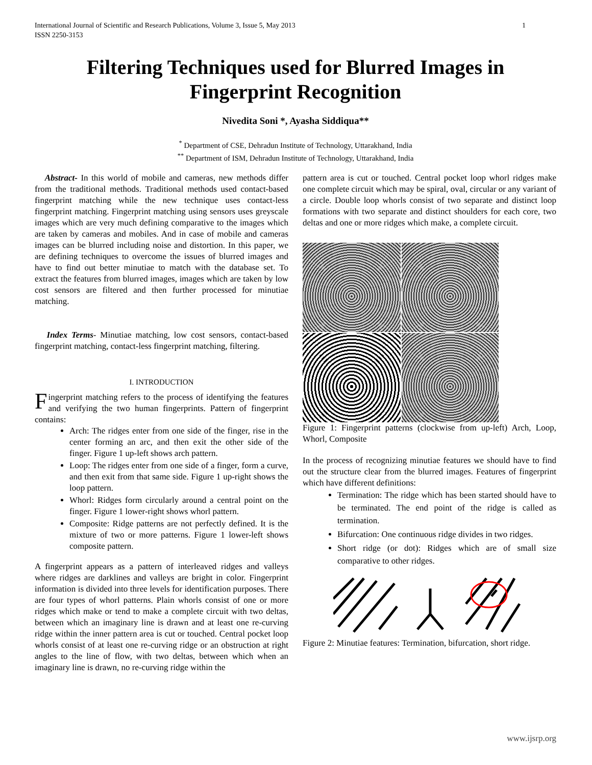International Journal of Scientific and Research Publications, Volume 3, Issue 5, May 2013
ISSN 2250-3153 1
Filtering Techniques used for Blurred Images in Fingerprint Recognition
Nivedita Soni *, Ayasha Siddiqua**
<sup>*</sup> Department of CSE, Dehradun Institute of Technology, Uttarakhand, India
<sup>**</sup> Department of ISM, Dehradun Institute of Technology, Uttarakhand, India
Abstract- In this world of mobile and cameras, new methods differ from the traditional methods. Traditional methods used contact-based fingerprint matching while the new technique uses contact-less fingerprint matching. Fingerprint matching using sensors uses greyscale images which are very much defining comparative to the images which are taken by cameras and mobiles. And in case of mobile and cameras images can be blurred including noise and distortion. In this paper, we are defining techniques to overcome the issues of blurred images and have to find out better minutiae to match with the database set. To extract the features from blurred images, images which are taken by low cost sensors are filtered and then further processed for minutiae matching.
Index Terms- Minutiae matching, low cost sensors, contact-based fingerprint matching, contact-less fingerprint matching, filtering.
I. INTRODUCTION
Fingerprint matching refers to the process of identifying the features and verifying the two human fingerprints. Pattern of fingerprint contains:
Arch: The ridges enter from one side of the finger, rise in the center forming an arc, and then exit the other side of the finger. Figure 1 up-left shows arch pattern.
Loop: The ridges enter from one side of a finger, form a curve, and then exit from that same side. Figure 1 up-right shows the loop pattern.
Whorl: Ridges form circularly around a central point on the finger. Figure 1 lower-right shows whorl pattern.
Composite: Ridge patterns are not perfectly defined. It is the mixture of two or more patterns. Figure 1 lower-left shows composite pattern.
A fingerprint appears as a pattern of interleaved ridges and valleys where ridges are darklines and valleys are bright in color. Fingerprint information is divided into three levels for identification purposes. There are four types of whorl patterns. Plain whorls consist of one or more ridges which make or tend to make a complete circuit with two deltas, between which an imaginary line is drawn and at least one re-curving ridge within the inner pattern area is cut or touched. Central pocket loop whorls consist of at least one re-curving ridge or an obstruction at right angles to the line of flow, with two deltas, between which when an imaginary line is drawn, no re-curving ridge within the
pattern area is cut or touched. Central pocket loop whorl ridges make one complete circuit which may be spiral, oval, circular or any variant of a circle. Double loop whorls consist of two separate and distinct loop formations with two separate and distinct shoulders for each core, two deltas and one or more ridges which make, a complete circuit.
Figure 1: Fingerprint patterns (clockwise from up-left) Arch, Loop, Whorl, Composite
In the process of recognizing minutiae features we should have to find out the structure clear from the blurred images. Features of fingerprint which have different definitions:
Termination: The ridge which has been started should have to be terminated. The end point of the ridge is called as termination.
Bifurcation: One continuous ridge divides in two ridges.
Short ridge (or dot): Ridges which are of small size comparative to other ridges.
Figure 2: Minutiae features: Termination, bifurcation, short ridge.
www.ijsrp.org